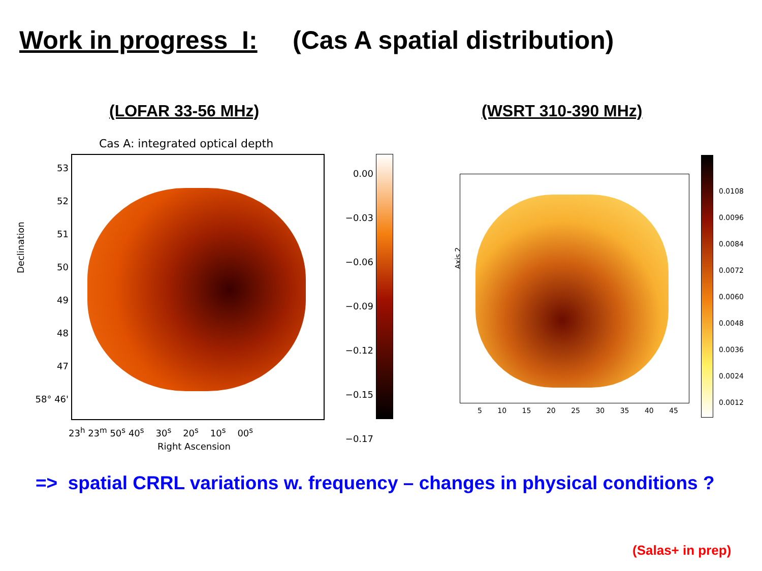Work in progress I: (Cas A spatial distribution)
(LOFAR 33-56 MHz) (WSRT 310-390 MHz)
Cas A: integrated optical depth
Declination
53
52
51
50
49
48
47
58° 46'
23<sup>h</sup> 23<sup>m</sup> 50<sup>s</sup> 40<sup>s</sup> 30<sup>s</sup> 20<sup>s</sup> 10<sup>s</sup> 00<sup>s</sup>
Right Ascension
0.00
−0.03
−0.06
−0.09
−0.12
−0.15
−0.17
Axis 2
5 10 15 20 25 30 35 40 45
0.0108
0.0096
0.0084
0.0072
0.0060
0.0048
0.0036
0.0024
0.0012
=> spatial CRRL variations w. frequency – changes in physical conditions ?
(Salas+ in prep)